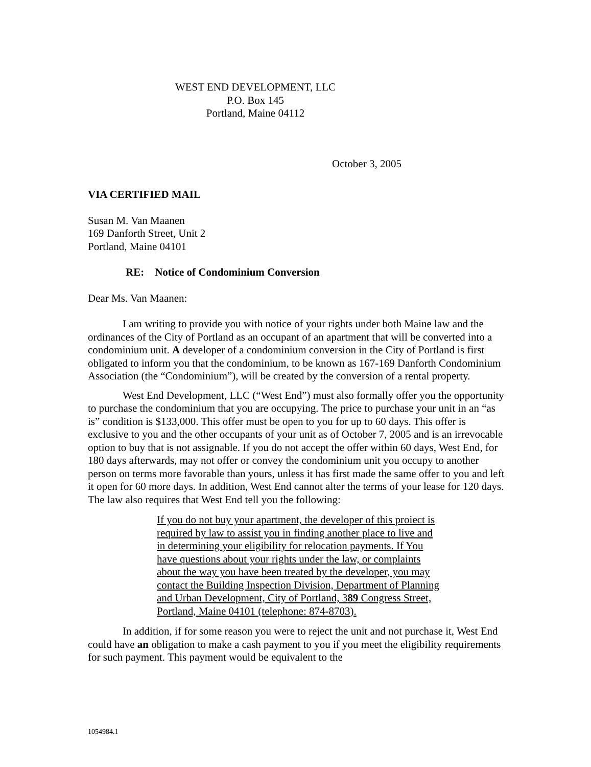WEST END DEVELOPMENT, LLC
P.O. Box 145
Portland, Maine 04112
October 3, 2005
VIA CERTIFIED MAIL
Susan M. Van Maanen
169 Danforth Street, Unit 2
Portland, Maine 04101
RE: Notice of Condominium Conversion
Dear Ms. Van Maanen:
I am writing to provide you with notice of your rights under both Maine law and the ordinances of the City of Portland as an occupant of an apartment that will be converted into a condominium unit. A developer of a condominium conversion in the City of Portland is first obligated to inform you that the condominium, to be known as 167-169 Danforth Condominium Association (the “Condominium”), will be created by the conversion of a rental property.
West End Development, LLC (“West End”) must also formally offer you the opportunity to purchase the condominium that you are occupying. The price to purchase your unit in an “as is” condition is $133,000. This offer must be open to you for up to 60 days. This offer is exclusive to you and the other occupants of your unit as of October 7, 2005 and is an irrevocable option to buy that is not assignable. If you do not accept the offer within 60 days, West End, for 180 days afterwards, may not offer or convey the condominium unit you occupy to another person on terms more favorable than yours, unless it has first made the same offer to you and left it open for 60 more days. In addition, West End cannot alter the terms of your lease for 120 days. The law also requires that West End tell you the following:
If you do not buy your apartment, the developer of this proiect is required by law to assist you in finding another place to live and in determining your eligibility for relocation payments. If You have questions about your rights under the law, or complaints about the way you have been treated by the developer, you may contact the Building Inspection Division, Department of Planning and Urban Development, City of Portland, 389 Congress Street, Portland, Maine 04101 (telephone: 874-8703).
In addition, if for some reason you were to reject the unit and not purchase it, West End could have an obligation to make a cash payment to you if you meet the eligibility requirements for such payment. This payment would be equivalent to the
1054984.1